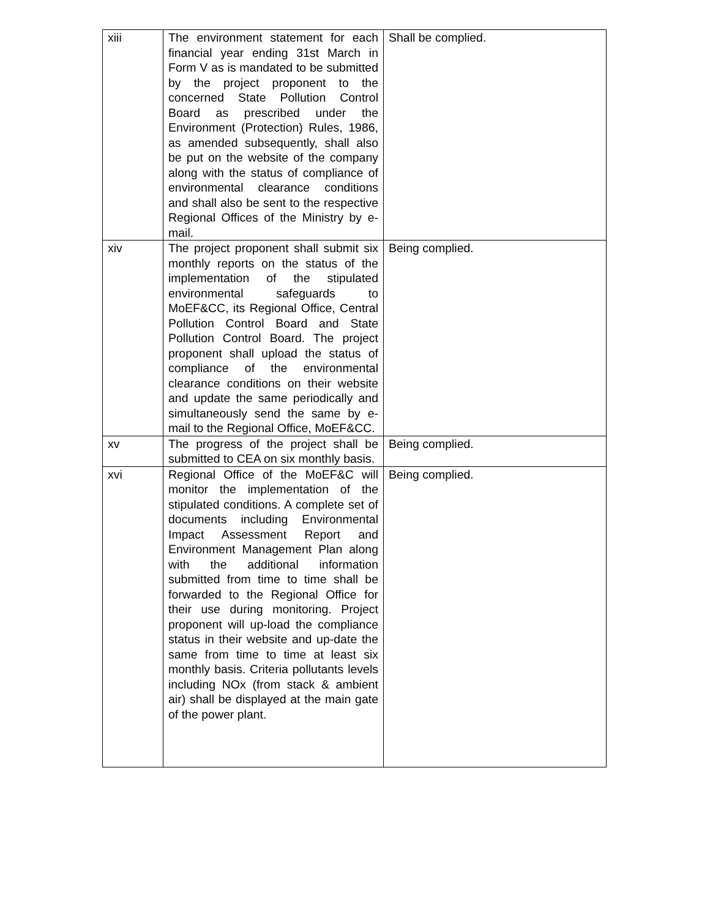| xiii | The environment statement for each financial year ending 31st March in Form V as is mandated to be submitted by the project proponent to the concerned State Pollution Control Board as prescribed under the Environment (Protection) Rules, 1986, as amended subsequently, shall also be put on the website of the company along with the status of compliance of environmental clearance conditions and shall also be sent to the respective Regional Offices of the Ministry by e-mail. | Shall be complied. |
| xiv | The project proponent shall submit six monthly reports on the status of the implementation of the stipulated environmental safeguards to MoEF&CC, its Regional Office, Central Pollution Control Board and State Pollution Control Board. The project proponent shall upload the status of compliance of the environmental clearance conditions on their website and update the same periodically and simultaneously send the same by e-mail to the Regional Office, MoEF&CC. | Being complied. |
| xv | The progress of the project shall be submitted to CEA on six monthly basis. | Being complied. |
| xvi | Regional Office of the MoEF&C will monitor the implementation of the stipulated conditions. A complete set of documents including Environmental Impact Assessment Report and Environment Management Plan along with the additional information submitted from time to time shall be forwarded to the Regional Office for their use during monitoring. Project proponent will up-load the compliance status in their website and up-date the same from time to time at least six monthly basis. Criteria pollutants levels including NOx (from stack & ambient air) shall be displayed at the main gate of the power plant. | Being complied. |